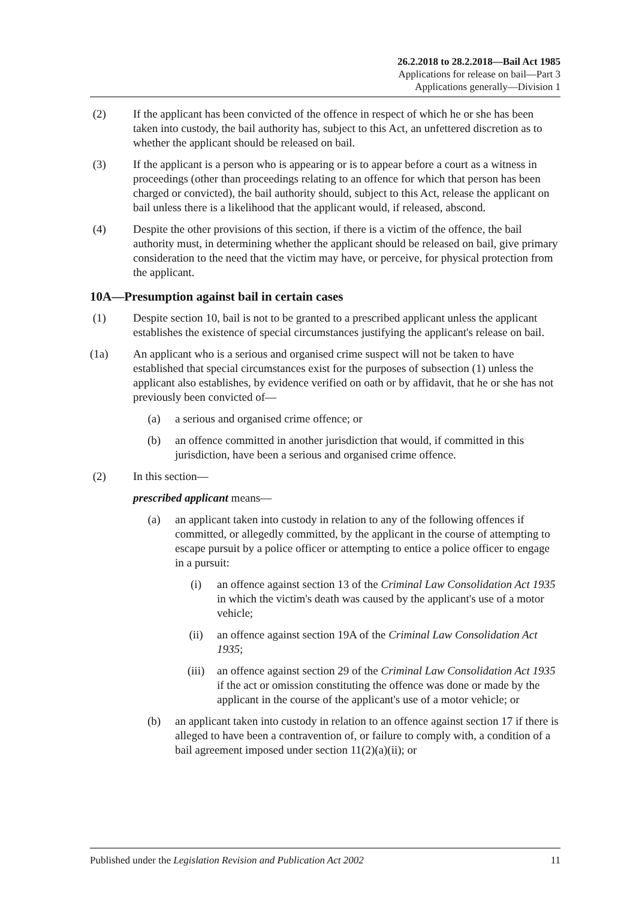26.2.2018 to 28.2.2018—Bail Act 1985
Applications for release on bail—Part 3
Applications generally—Division 1
(2) If the applicant has been convicted of the offence in respect of which he or she has been taken into custody, the bail authority has, subject to this Act, an unfettered discretion as to whether the applicant should be released on bail.
(3) If the applicant is a person who is appearing or is to appear before a court as a witness in proceedings (other than proceedings relating to an offence for which that person has been charged or convicted), the bail authority should, subject to this Act, release the applicant on bail unless there is a likelihood that the applicant would, if released, abscond.
(4) Despite the other provisions of this section, if there is a victim of the offence, the bail authority must, in determining whether the applicant should be released on bail, give primary consideration to the need that the victim may have, or perceive, for physical protection from the applicant.
10A—Presumption against bail in certain cases
(1) Despite section 10, bail is not to be granted to a prescribed applicant unless the applicant establishes the existence of special circumstances justifying the applicant's release on bail.
(1a) An applicant who is a serious and organised crime suspect will not be taken to have established that special circumstances exist for the purposes of subsection (1) unless the applicant also establishes, by evidence verified on oath or by affidavit, that he or she has not previously been convicted of—
(a) a serious and organised crime offence; or
(b) an offence committed in another jurisdiction that would, if committed in this jurisdiction, have been a serious and organised crime offence.
(2) In this section—
prescribed applicant means—
(a) an applicant taken into custody in relation to any of the following offences if committed, or allegedly committed, by the applicant in the course of attempting to escape pursuit by a police officer or attempting to entice a police officer to engage in a pursuit:
(i) an offence against section 13 of the Criminal Law Consolidation Act 1935 in which the victim's death was caused by the applicant's use of a motor vehicle;
(ii) an offence against section 19A of the Criminal Law Consolidation Act 1935;
(iii) an offence against section 29 of the Criminal Law Consolidation Act 1935 if the act or omission constituting the offence was done or made by the applicant in the course of the applicant's use of a motor vehicle; or
(b) an applicant taken into custody in relation to an offence against section 17 if there is alleged to have been a contravention of, or failure to comply with, a condition of a bail agreement imposed under section 11(2)(a)(ii); or
Published under the Legislation Revision and Publication Act 2002 11